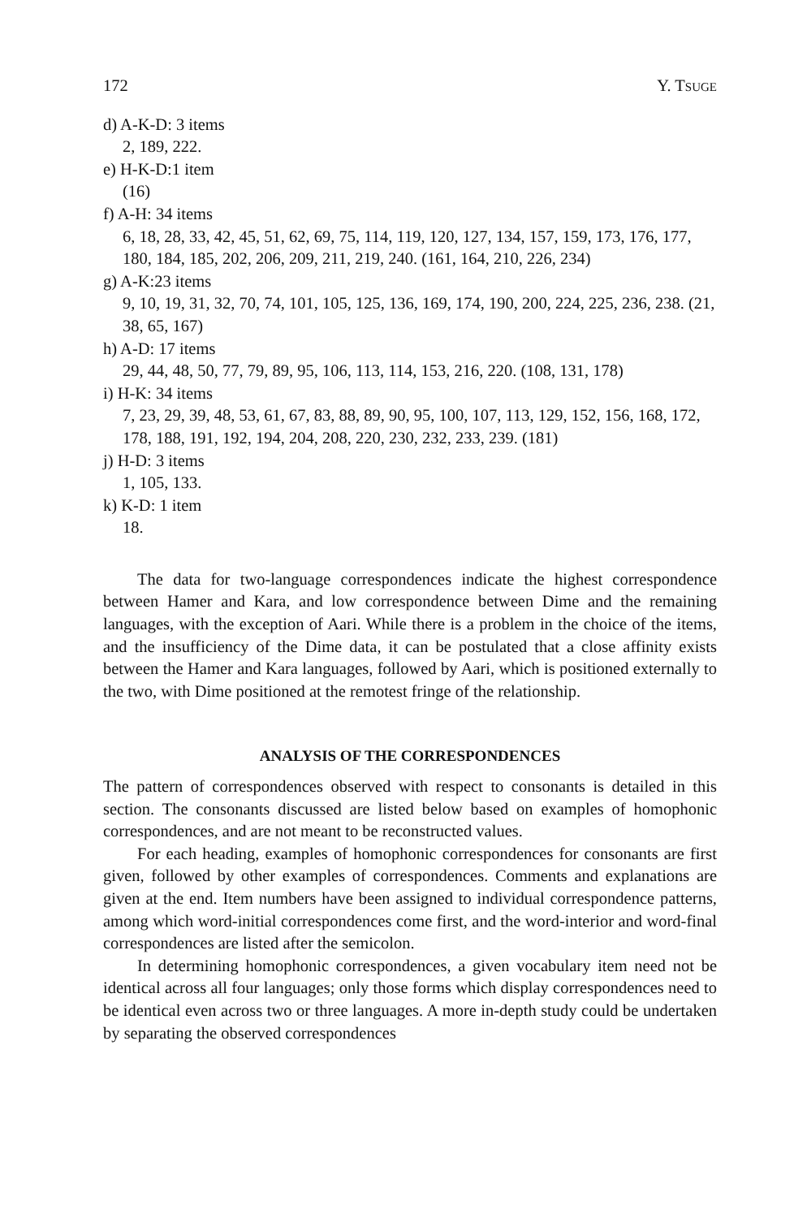172 Y. TSUGE
d) A-K-D: 3 items
2, 189, 222.
e) H-K-D:1 item
(16)
f) A-H: 34 items
6, 18, 28, 33, 42, 45, 51, 62, 69, 75, 114, 119, 120, 127, 134, 157, 159, 173, 176, 177, 180, 184, 185, 202, 206, 209, 211, 219, 240. (161, 164, 210, 226, 234)
g) A-K:23 items
9, 10, 19, 31, 32, 70, 74, 101, 105, 125, 136, 169, 174, 190, 200, 224, 225, 236, 238. (21, 38, 65, 167)
h) A-D: 17 items
29, 44, 48, 50, 77, 79, 89, 95, 106, 113, 114, 153, 216, 220. (108, 131, 178)
i) H-K: 34 items
7, 23, 29, 39, 48, 53, 61, 67, 83, 88, 89, 90, 95, 100, 107, 113, 129, 152, 156, 168, 172, 178, 188, 191, 192, 194, 204, 208, 220, 230, 232, 233, 239. (181)
j) H-D: 3 items
1, 105, 133.
k) K-D: 1 item
18.
The data for two-language correspondences indicate the highest correspondence between Hamer and Kara, and low correspondence between Dime and the remaining languages, with the exception of Aari. While there is a problem in the choice of the items, and the insufficiency of the Dime data, it can be postulated that a close affinity exists between the Hamer and Kara languages, followed by Aari, which is positioned externally to the two, with Dime positioned at the remotest fringe of the relationship.
ANALYSIS OF THE CORRESPONDENCES
The pattern of correspondences observed with respect to consonants is detailed in this section. The consonants discussed are listed below based on examples of homophonic correspondences, and are not meant to be reconstructed values.
For each heading, examples of homophonic correspondences for consonants are first given, followed by other examples of correspondences. Comments and explanations are given at the end. Item numbers have been assigned to individual correspondence patterns, among which word-initial correspondences come first, and the word-interior and word-final correspondences are listed after the semicolon.
In determining homophonic correspondences, a given vocabulary item need not be identical across all four languages; only those forms which display correspondences need to be identical even across two or three languages. A more in-depth study could be undertaken by separating the observed correspondences